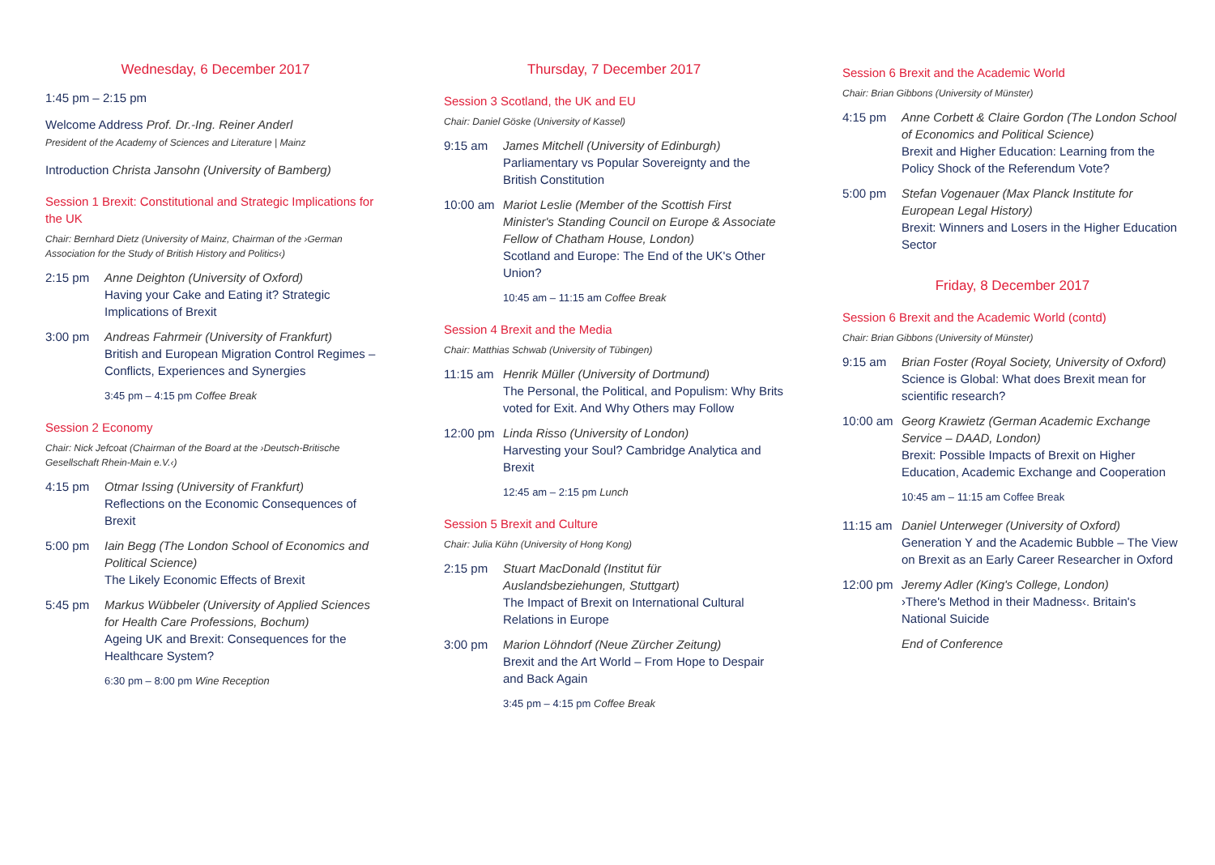Wednesday, 6 December 2017
1:45 pm – 2:15 pm
Welcome Address Prof. Dr.-Ing. Reiner Anderl
President of the Academy of Sciences and Literature | Mainz
Introduction Christa Jansohn (University of Bamberg)
Session 1 Brexit: Constitutional and Strategic Implications for the UK
Chair: Bernhard Dietz (University of Mainz, Chairman of the ›German Association for the Study of British History and Politics‹)
2:15 pm Anne Deighton (University of Oxford)
Having your Cake and Eating it? Strategic Implications of Brexit
3:00 pm Andreas Fahrmeir (University of Frankfurt)
British and European Migration Control Regimes – Conflicts, Experiences and Synergies
3:45 pm – 4:15 pm Coffee Break
Session 2 Economy
Chair: Nick Jefcoat (Chairman of the Board at the ›Deutsch-Britische Gesellschaft Rhein-Main e.V.‹)
4:15 pm Otmar Issing (University of Frankfurt)
Reflections on the Economic Consequences of Brexit
5:00 pm Iain Begg (The London School of Economics and Political Science)
The Likely Economic Effects of Brexit
5:45 pm Markus Wübbeler (University of Applied Sciences for Health Care Professions, Bochum)
Ageing UK and Brexit: Consequences for the Healthcare System?
6:30 pm – 8:00 pm Wine Reception
Thursday, 7 December 2017
Session 3 Scotland, the UK and EU
Chair: Daniel Göske (University of Kassel)
9:15 am James Mitchell (University of Edinburgh)
Parliamentary vs Popular Sovereignty and the British Constitution
10:00 am Mariot Leslie (Member of the Scottish First Minister's Standing Council on Europe & Associate Fellow of Chatham House, London)
Scotland and Europe: The End of the UK's Other Union?
10:45 am – 11:15 am Coffee Break
Session 4 Brexit and the Media
Chair: Matthias Schwab (University of Tübingen)
11:15 am Henrik Müller (University of Dortmund)
The Personal, the Political, and Populism: Why Brits voted for Exit. And Why Others may Follow
12:00 pm Linda Risso (University of London)
Harvesting your Soul? Cambridge Analytica and Brexit
12:45 am – 2:15 pm Lunch
Session 5 Brexit and Culture
Chair: Julia Kühn (University of Hong Kong)
2:15 pm Stuart MacDonald (Institut für Auslandsbeziehungen, Stuttgart)
The Impact of Brexit on International Cultural Relations in Europe
3:00 pm Marion Löhndorf (Neue Zürcher Zeitung)
Brexit and the Art World – From Hope to Despair and Back Again
3:45 pm – 4:15 pm Coffee Break
Session 6 Brexit and the Academic World
Chair: Brian Gibbons (University of Münster)
4:15 pm Anne Corbett & Claire Gordon (The London School of Economics and Political Science)
Brexit and Higher Education: Learning from the Policy Shock of the Referendum Vote?
5:00 pm Stefan Vogenauer (Max Planck Institute for European Legal History)
Brexit: Winners and Losers in the Higher Education Sector
Friday, 8 December 2017
Session 6 Brexit and the Academic World (contd)
Chair: Brian Gibbons (University of Münster)
9:15 am Brian Foster (Royal Society, University of Oxford)
Science is Global: What does Brexit mean for scientific research?
10:00 am Georg Krawietz (German Academic Exchange Service – DAAD, London)
Brexit: Possible Impacts of Brexit on Higher Education, Academic Exchange and Cooperation
10:45 am – 11:15 am Coffee Break
11:15 am Daniel Unterweger (University of Oxford)
Generation Y and the Academic Bubble – The View on Brexit as an Early Career Researcher in Oxford
12:00 pm Jeremy Adler (King's College, London)
›There's Method in their Madness‹. Britain's National Suicide
End of Conference